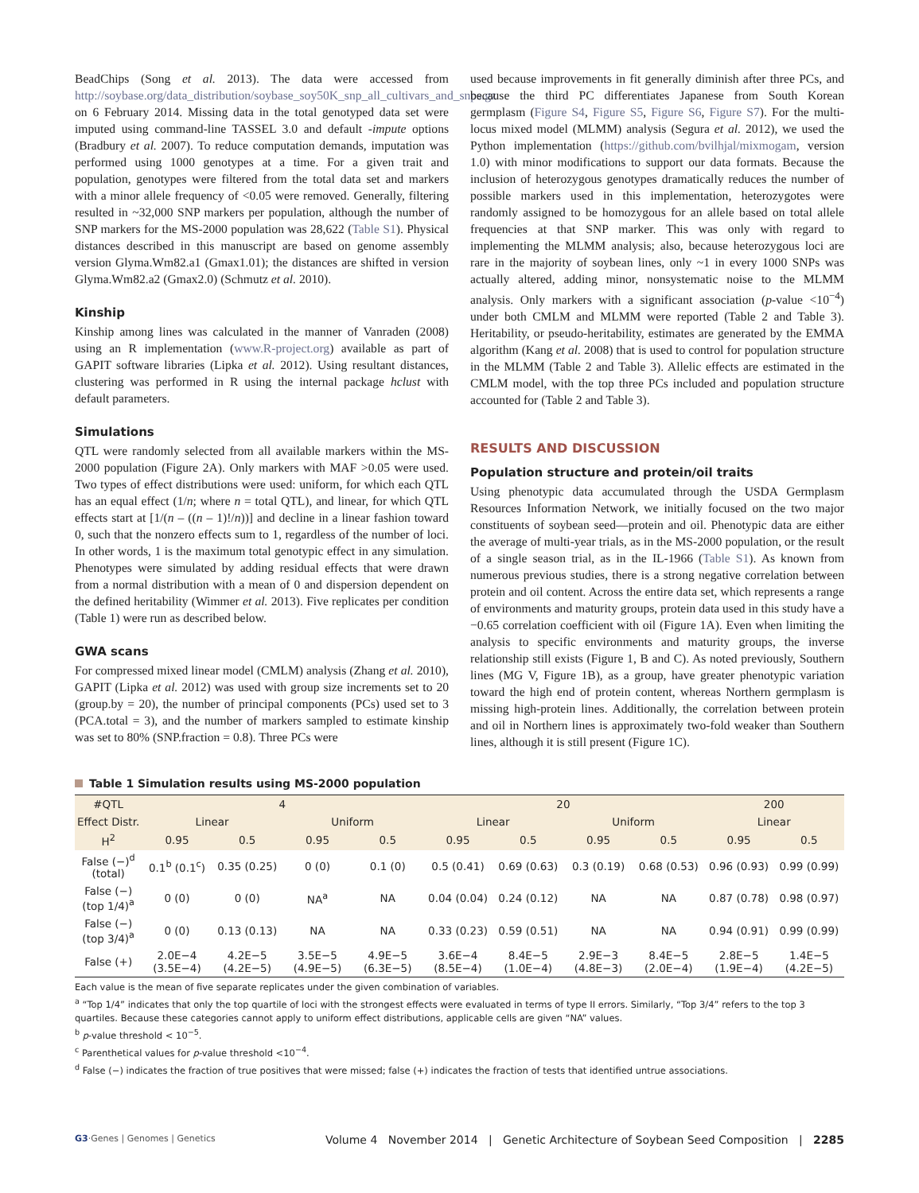BeadChips (Song et al. 2013). The data were accessed from http://soybase.org/data_distribution/soybase_soy50K_snp_all_cultivars_and_snps.gz on 6 February 2014. Missing data in the total genotyped data set were imputed using command-line TASSEL 3.0 and default -impute options (Bradbury et al. 2007). To reduce computation demands, imputation was performed using 1000 genotypes at a time. For a given trait and population, genotypes were filtered from the total data set and markers with a minor allele frequency of <0.05 were removed. Generally, filtering resulted in ~32,000 SNP markers per population, although the number of SNP markers for the MS-2000 population was 28,622 (Table S1). Physical distances described in this manuscript are based on genome assembly version Glyma.Wm82.a1 (Gmax1.01); the distances are shifted in version Glyma.Wm82.a2 (Gmax2.0) (Schmutz et al. 2010).
Kinship
Kinship among lines was calculated in the manner of Vanraden (2008) using an R implementation (www.R-project.org) available as part of GAPIT software libraries (Lipka et al. 2012). Using resultant distances, clustering was performed in R using the internal package hclust with default parameters.
Simulations
QTL were randomly selected from all available markers within the MS-2000 population (Figure 2A). Only markers with MAF >0.05 were used. Two types of effect distributions were used: uniform, for which each QTL has an equal effect (1/n; where n = total QTL), and linear, for which QTL effects start at [1/(n – ((n – 1)!/n))] and decline in a linear fashion toward 0, such that the nonzero effects sum to 1, regardless of the number of loci. In other words, 1 is the maximum total genotypic effect in any simulation. Phenotypes were simulated by adding residual effects that were drawn from a normal distribution with a mean of 0 and dispersion dependent on the defined heritability (Wimmer et al. 2013). Five replicates per condition (Table 1) were run as described below.
GWA scans
For compressed mixed linear model (CMLM) analysis (Zhang et al. 2010), GAPIT (Lipka et al. 2012) was used with group size increments set to 20 (group.by = 20), the number of principal components (PCs) used set to 3 (PCA.total = 3), and the number of markers sampled to estimate kinship was set to 80% (SNP.fraction = 0.8). Three PCs were
used because improvements in fit generally diminish after three PCs, and because the third PC differentiates Japanese from South Korean germplasm (Figure S4, Figure S5, Figure S6, Figure S7). For the multi-locus mixed model (MLMM) analysis (Segura et al. 2012), we used the Python implementation (https://github.com/bvilhjal/mixmogam, version 1.0) with minor modifications to support our data formats. Because the inclusion of heterozygous genotypes dramatically reduces the number of possible markers used in this implementation, heterozygotes were randomly assigned to be homozygous for an allele based on total allele frequencies at that SNP marker. This was only with regard to implementing the MLMM analysis; also, because heterozygous loci are rare in the majority of soybean lines, only ~1 in every 1000 SNPs was actually altered, adding minor, nonsystematic noise to the MLMM analysis. Only markers with a significant association (p-value <10<sup>−4</sup>) under both CMLM and MLMM were reported (Table 2 and Table 3). Heritability, or pseudo-heritability, estimates are generated by the EMMA algorithm (Kang et al. 2008) that is used to control for population structure in the MLMM (Table 2 and Table 3). Allelic effects are estimated in the CMLM model, with the top three PCs included and population structure accounted for (Table 2 and Table 3).
RESULTS AND DISCUSSION
Population structure and protein/oil traits
Using phenotypic data accumulated through the USDA Germplasm Resources Information Network, we initially focused on the two major constituents of soybean seed—protein and oil. Phenotypic data are either the average of multi-year trials, as in the MS-2000 population, or the result of a single season trial, as in the IL-1966 (Table S1). As known from numerous previous studies, there is a strong negative correlation between protein and oil content. Across the entire data set, which represents a range of environments and maturity groups, protein data used in this study have a −0.65 correlation coefficient with oil (Figure 1A). Even when limiting the analysis to specific environments and maturity groups, the inverse relationship still exists (Figure 1, B and C). As noted previously, Southern lines (MG V, Figure 1B), as a group, have greater phenotypic variation toward the high end of protein content, whereas Northern germplasm is missing high-protein lines. Additionally, the correlation between protein and oil in Northern lines is approximately two-fold weaker than Southern lines, although it is still present (Figure 1C).
Table 1 Simulation results using MS-2000 population
| #QTL | 4 | | | | 20 | | | | 200 | |
| --- | --- | --- | --- | --- | --- | --- | --- | --- | --- | --- |
| Effect Distr. | Linear | | Uniform | | Linear | | Uniform | | Linear | |
| H<sup>2</sup> | 0.95 | 0.5 | 0.95 | 0.5 | 0.95 | 0.5 | 0.95 | 0.5 | 0.95 | 0.5 |
| False (−)<sup>d</sup> (total) | 0.1<sup>b</sup> (0.1<sup>c</sup>) | 0.35 (0.25) | 0 (0) | 0.1 (0) | 0.5 (0.41) | 0.69 (0.63) | 0.3 (0.19) | 0.68 (0.53) | 0.96 (0.93) | 0.99 (0.99) |
| False (−) (top 1/4)<sup>a</sup> | 0 (0) | 0 (0) | NA<sup>a</sup> | NA | 0.04 (0.04) | 0.24 (0.12) | NA | NA | 0.87 (0.78) | 0.98 (0.97) |
| False (−) (top 3/4)<sup>a</sup> | 0 (0) | 0.13 (0.13) | NA | NA | 0.33 (0.23) | 0.59 (0.51) | NA | NA | 0.94 (0.91) | 0.99 (0.99) |
| False (+) | 2.0E−4 (3.5E−4) | 4.2E−5 (4.2E−5) | 3.5E−5 (4.9E−5) | 4.9E−5 (6.3E−5) | 3.6E−4 (8.5E−4) | 8.4E−5 (1.0E−4) | 2.9E−3 (4.8E−3) | 8.4E−5 (2.0E−4) | 2.8E−5 (1.9E−4) | 1.4E−5 (4.2E−5) |
Each value is the mean of five separate replicates under the given combination of variables.
<sup>a</sup> “Top 1/4” indicates that only the top quartile of loci with the strongest effects were evaluated in terms of type II errors. Similarly, “Top 3/4” refers to the top 3 quartiles. Because these categories cannot apply to uniform effect distributions, applicable cells are given “NA” values.
<sup>b</sup> p-value threshold < 10<sup>−5</sup>.
<sup>c</sup> Parenthetical values for p-value threshold <10<sup>−4</sup>.
<sup>d</sup> False (−) indicates the fraction of true positives that were missed; false (+) indicates the fraction of tests that identified untrue associations.
G3·Genes | Genomes | Genetics Volume 4 November 2014 | Genetic Architecture of Soybean Seed Composition | 2285